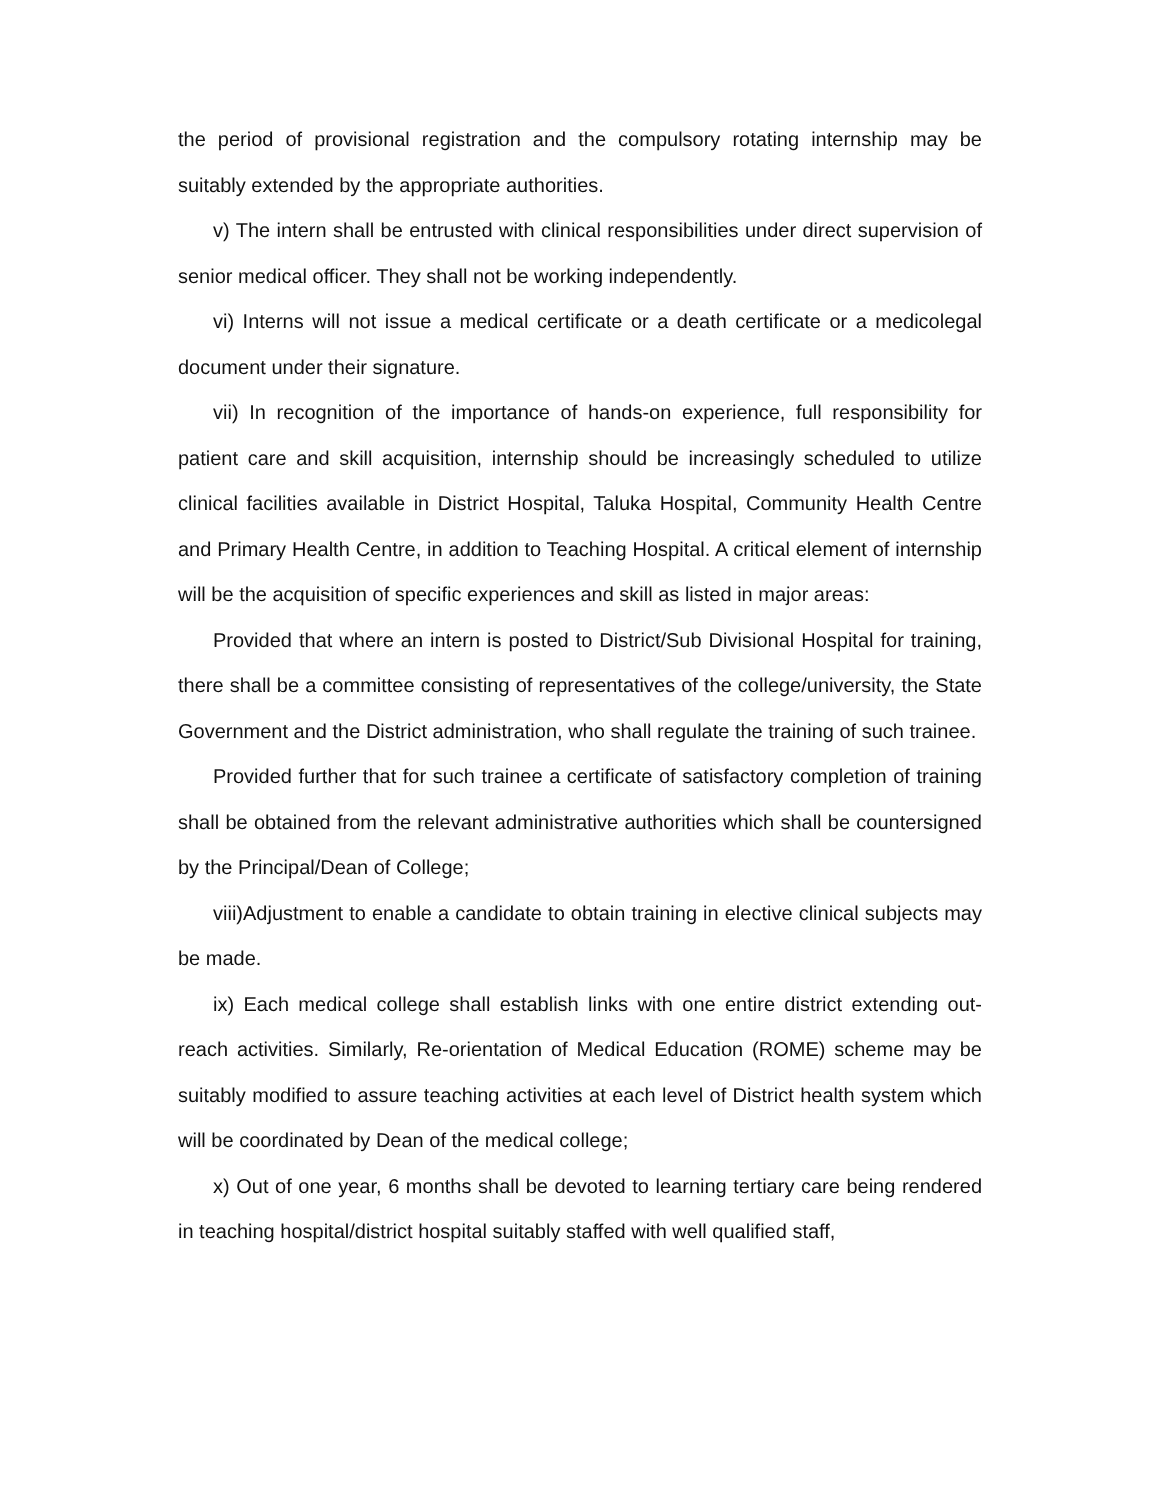the period of provisional registration and the compulsory rotating internship may be suitably extended by the appropriate authorities.
v) The intern shall be entrusted with clinical responsibilities under direct supervision of senior medical officer. They shall not be working independently.
vi) Interns will not issue a medical certificate or a death certificate or a medicolegal document under their signature.
vii) In recognition of the importance of hands-on experience, full responsibility for patient care and skill acquisition, internship should be increasingly scheduled to utilize clinical facilities available in District Hospital, Taluka Hospital, Community Health Centre and Primary Health Centre, in addition to Teaching Hospital. A critical element of internship will be the acquisition of specific experiences and skill as listed in major areas:
Provided that where an intern is posted to District/Sub Divisional Hospital for training, there shall be a committee consisting of representatives of the college/university, the State Government and the District administration, who shall regulate the training of such trainee.
Provided further that for such trainee a certificate of satisfactory completion of training shall be obtained from the relevant administrative authorities which shall be countersigned by the Principal/Dean of College;
viii)Adjustment to enable a candidate to obtain training in elective clinical subjects may be made.
ix) Each medical college shall establish links with one entire district extending out-reach activities. Similarly, Re-orientation of Medical Education (ROME) scheme may be suitably modified to assure teaching activities at each level of District health system which will be coordinated by Dean of the medical college;
x) Out of one year, 6 months shall be devoted to learning tertiary care being rendered in teaching hospital/district hospital suitably staffed with well qualified staff,